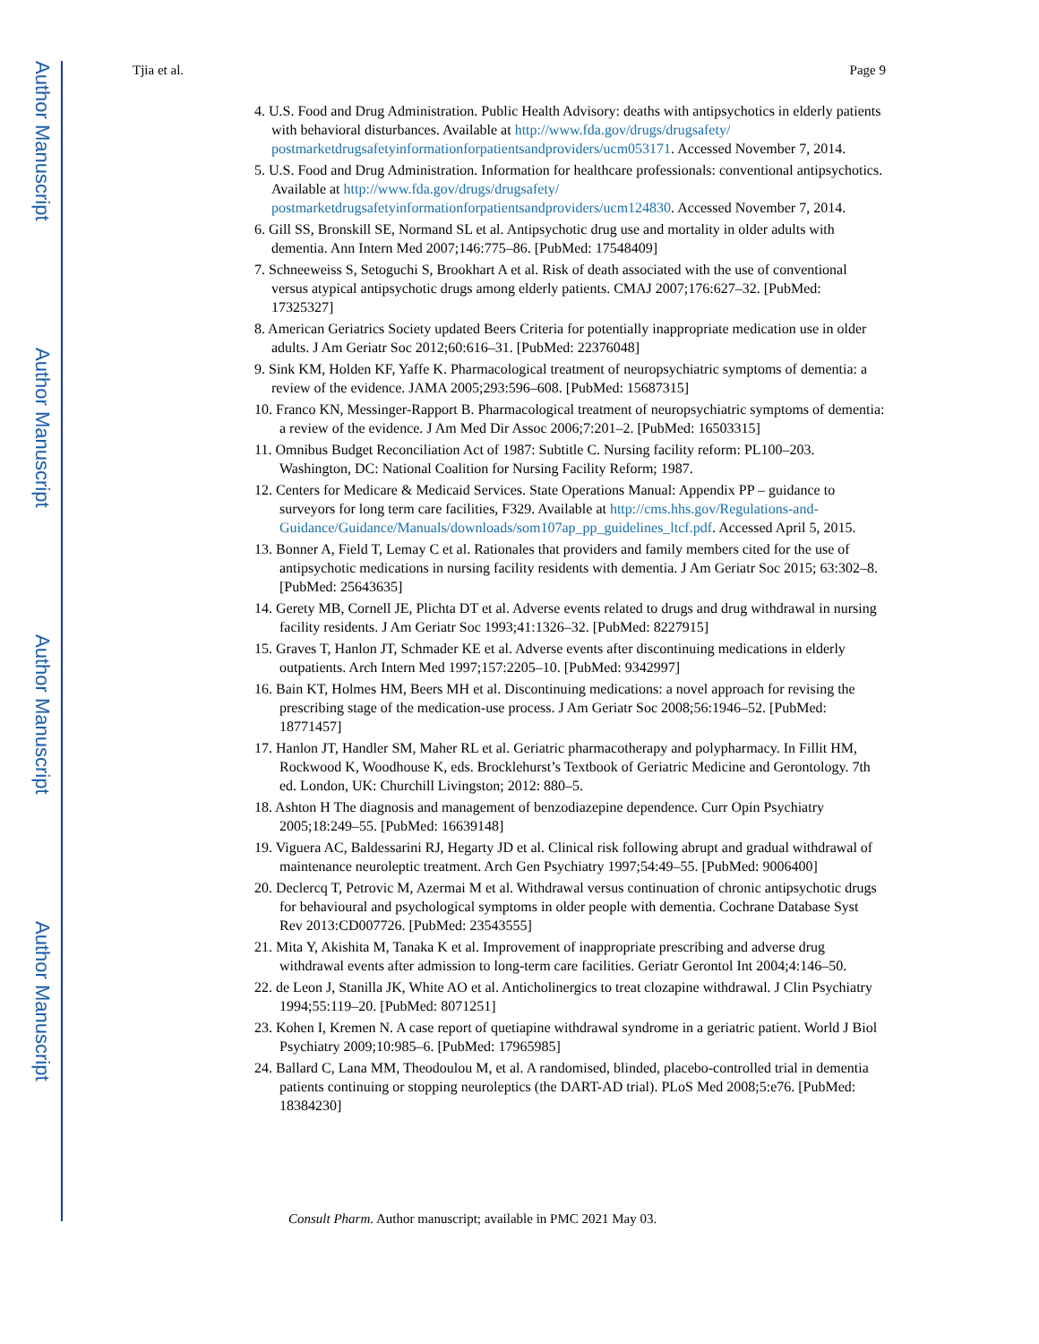Author Manuscript
Author Manuscript
Author Manuscript
Author Manuscript
Tjia et al. Page 9
4. U.S. Food and Drug Administration. Public Health Advisory: deaths with antipsychotics in elderly patients with behavioral disturbances. Available at http://www.fda.gov/drugs/drugsafety/ postmarketdrugsafetyinformationforpatientsandproviders/ucm053171. Accessed November 7, 2014.
5. U.S. Food and Drug Administration. Information for healthcare professionals: conventional antipsychotics. Available at http://www.fda.gov/drugs/drugsafety/ postmarketdrugsafetyinformationforpatientsandproviders/ucm124830. Accessed November 7, 2014.
6. Gill SS, Bronskill SE, Normand SL et al. Antipsychotic drug use and mortality in older adults with dementia. Ann Intern Med 2007;146:775–86. [PubMed: 17548409]
7. Schneeweiss S, Setoguchi S, Brookhart A et al. Risk of death associated with the use of conventional versus atypical antipsychotic drugs among elderly patients. CMAJ 2007;176:627–32. [PubMed: 17325327]
8. American Geriatrics Society updated Beers Criteria for potentially inappropriate medication use in older adults. J Am Geriatr Soc 2012;60:616–31. [PubMed: 22376048]
9. Sink KM, Holden KF, Yaffe K. Pharmacological treatment of neuropsychiatric symptoms of dementia: a review of the evidence. JAMA 2005;293:596–608. [PubMed: 15687315]
10. Franco KN, Messinger-Rapport B. Pharmacological treatment of neuropsychiatric symptoms of dementia: a review of the evidence. J Am Med Dir Assoc 2006;7:201–2. [PubMed: 16503315]
11. Omnibus Budget Reconciliation Act of 1987: Subtitle C. Nursing facility reform: PL100–203. Washington, DC: National Coalition for Nursing Facility Reform; 1987.
12. Centers for Medicare & Medicaid Services. State Operations Manual: Appendix PP – guidance to surveyors for long term care facilities, F329. Available at http://cms.hhs.gov/Regulations-and-Guidance/Guidance/Manuals/downloads/som107ap_pp_guidelines_ltcf.pdf. Accessed April 5, 2015.
13. Bonner A, Field T, Lemay C et al. Rationales that providers and family members cited for the use of antipsychotic medications in nursing facility residents with dementia. J Am Geriatr Soc 2015; 63:302–8. [PubMed: 25643635]
14. Gerety MB, Cornell JE, Plichta DT et al. Adverse events related to drugs and drug withdrawal in nursing facility residents. J Am Geriatr Soc 1993;41:1326–32. [PubMed: 8227915]
15. Graves T, Hanlon JT, Schmader KE et al. Adverse events after discontinuing medications in elderly outpatients. Arch Intern Med 1997;157:2205–10. [PubMed: 9342997]
16. Bain KT, Holmes HM, Beers MH et al. Discontinuing medications: a novel approach for revising the prescribing stage of the medication-use process. J Am Geriatr Soc 2008;56:1946–52. [PubMed: 18771457]
17. Hanlon JT, Handler SM, Maher RL et al. Geriatric pharmacotherapy and polypharmacy. In Fillit HM, Rockwood K, Woodhouse K, eds. Brocklehurst’s Textbook of Geriatric Medicine and Gerontology. 7th ed. London, UK: Churchill Livingston; 2012: 880–5.
18. Ashton H The diagnosis and management of benzodiazepine dependence. Curr Opin Psychiatry 2005;18:249–55. [PubMed: 16639148]
19. Viguera AC, Baldessarini RJ, Hegarty JD et al. Clinical risk following abrupt and gradual withdrawal of maintenance neuroleptic treatment. Arch Gen Psychiatry 1997;54:49–55. [PubMed: 9006400]
20. Declercq T, Petrovic M, Azermai M et al. Withdrawal versus continuation of chronic antipsychotic drugs for behavioural and psychological symptoms in older people with dementia. Cochrane Database Syst Rev 2013:CD007726. [PubMed: 23543555]
21. Mita Y, Akishita M, Tanaka K et al. Improvement of inappropriate prescribing and adverse drug withdrawal events after admission to long-term care facilities. Geriatr Gerontol Int 2004;4:146–50.
22. de Leon J, Stanilla JK, White AO et al. Anticholinergics to treat clozapine withdrawal. J Clin Psychiatry 1994;55:119–20. [PubMed: 8071251]
23. Kohen I, Kremen N. A case report of quetiapine withdrawal syndrome in a geriatric patient. World J Biol Psychiatry 2009;10:985–6. [PubMed: 17965985]
24. Ballard C, Lana MM, Theodoulou M, et al. A randomised, blinded, placebo-controlled trial in dementia patients continuing or stopping neuroleptics (the DART-AD trial). PLoS Med 2008;5:e76. [PubMed: 18384230]
Consult Pharm. Author manuscript; available in PMC 2021 May 03.